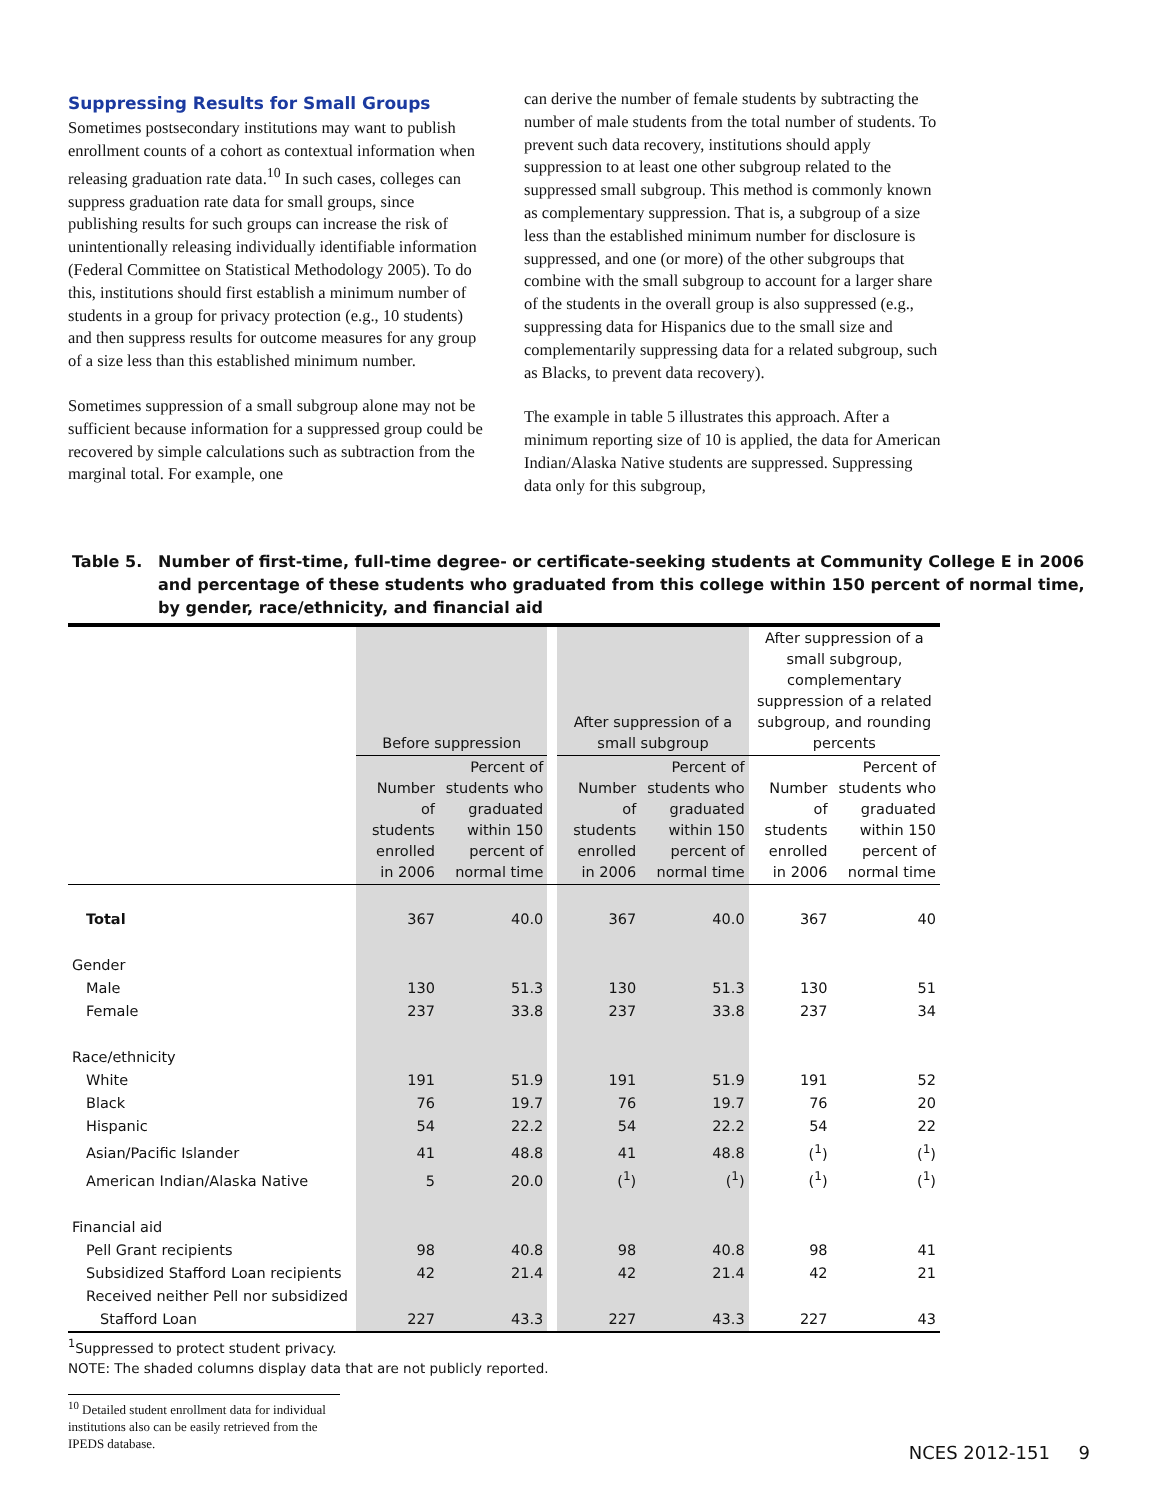Suppressing Results for Small Groups
Sometimes postsecondary institutions may want to publish enrollment counts of a cohort as contextual information when releasing graduation rate data.<sup>10</sup> In such cases, colleges can suppress graduation rate data for small groups, since publishing results for such groups can increase the risk of unintentionally releasing individually identifiable information (Federal Committee on Statistical Methodology 2005). To do this, institutions should first establish a minimum number of students in a group for privacy protection (e.g., 10 students) and then suppress results for outcome measures for any group of a size less than this established minimum number.
Sometimes suppression of a small subgroup alone may not be sufficient because information for a suppressed group could be recovered by simple calculations such as subtraction from the marginal total. For example, one
can derive the number of female students by subtracting the number of male students from the total number of students. To prevent such data recovery, institutions should apply suppression to at least one other subgroup related to the suppressed small subgroup. This method is commonly known as complementary suppression. That is, a subgroup of a size less than the established minimum number for disclosure is suppressed, and one (or more) of the other subgroups that combine with the small subgroup to account for a larger share of the students in the overall group is also suppressed (e.g., suppressing data for Hispanics due to the small size and complementarily suppressing data for a related subgroup, such as Blacks, to prevent data recovery).
The example in table 5 illustrates this approach. After a minimum reporting size of 10 is applied, the data for American Indian/Alaska Native students are suppressed. Suppressing data only for this subgroup,
Table 5. Number of first-time, full-time degree- or certificate-seeking students at Community College E in 2006 and percentage of these students who graduated from this college within 150 percent of normal time, by gender, race/ethnicity, and financial aid
| | Before suppression | | | After suppression of a small subgroup | | After suppression of a small subgroup, complementary suppression of a related subgroup, and rounding percents | |
| --- | --- | --- | --- | --- | --- | --- | --- |
| | Number of students enrolled in 2006 | Percent of students who graduated within 150 percent of normal time | | Number of students enrolled in 2006 | Percent of students who graduated within 150 percent of normal time | Number of students enrolled in 2006 | Percent of students who graduated within 150 percent of normal time |
| Total | 367 | 40.0 | | 367 | 40.0 | 367 | 40 |
| Gender | | | | | | | |
| Male | 130 | 51.3 | | 130 | 51.3 | 130 | 51 |
| Female | 237 | 33.8 | | 237 | 33.8 | 237 | 34 |
| Race/ethnicity | | | | | | | |
| White | 191 | 51.9 | | 191 | 51.9 | 191 | 52 |
| Black | 76 | 19.7 | | 76 | 19.7 | 76 | 20 |
| Hispanic | 54 | 22.2 | | 54 | 22.2 | 54 | 22 |
| Asian/Pacific Islander | 41 | 48.8 | | 41 | 48.8 | (<sup>1</sup>) | (<sup>1</sup>) |
| American Indian/Alaska Native | 5 | 20.0 | | (<sup>1</sup>) | (<sup>1</sup>) | (<sup>1</sup>) | (<sup>1</sup>) |
| Financial aid | | | | | | | |
| Pell Grant recipients | 98 | 40.8 | | 98 | 40.8 | 98 | 41 |
| Subsidized Stafford Loan recipients | 42 | 21.4 | | 42 | 21.4 | 42 | 21 |
| Received neither Pell nor subsidized | | | | | | | |
| Stafford Loan | 227 | 43.3 | | 227 | 43.3 | 227 | 43 |
<sup>1</sup> Suppressed to protect student privacy.
NOTE: The shaded columns display data that are not publicly reported.
<sup>10</sup> Detailed student enrollment data for individual institutions also can be easily retrieved from the IPEDS database.
NCES 2012-151 9